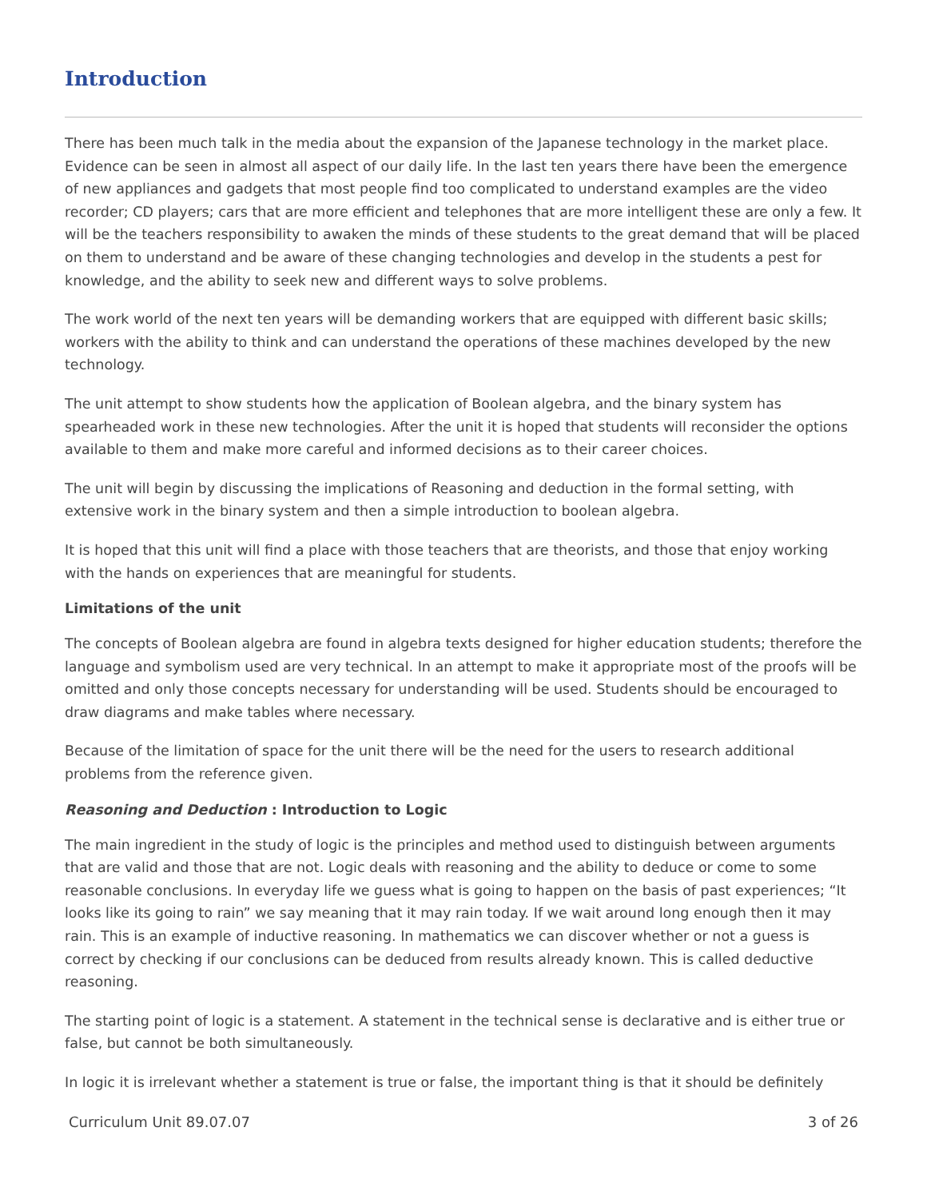Introduction
There has been much talk in the media about the expansion of the Japanese technology in the market place. Evidence can be seen in almost all aspect of our daily life. In the last ten years there have been the emergence of new appliances and gadgets that most people find too complicated to understand examples are the video recorder; CD players; cars that are more efficient and telephones that are more intelligent these are only a few. It will be the teachers responsibility to awaken the minds of these students to the great demand that will be placed on them to understand and be aware of these changing technologies and develop in the students a pest for knowledge, and the ability to seek new and different ways to solve problems.
The work world of the next ten years will be demanding workers that are equipped with different basic skills; workers with the ability to think and can understand the operations of these machines developed by the new technology.
The unit attempt to show students how the application of Boolean algebra, and the binary system has spearheaded work in these new technologies. After the unit it is hoped that students will reconsider the options available to them and make more careful and informed decisions as to their career choices.
The unit will begin by discussing the implications of Reasoning and deduction in the formal setting, with extensive work in the binary system and then a simple introduction to boolean algebra.
It is hoped that this unit will find a place with those teachers that are theorists, and those that enjoy working with the hands on experiences that are meaningful for students.
Limitations of the unit
The concepts of Boolean algebra are found in algebra texts designed for higher education students; therefore the language and symbolism used are very technical. In an attempt to make it appropriate most of the proofs will be omitted and only those concepts necessary for understanding will be used. Students should be encouraged to draw diagrams and make tables where necessary.
Because of the limitation of space for the unit there will be the need for the users to research additional problems from the reference given.
Reasoning and Deduction : Introduction to Logic
The main ingredient in the study of logic is the principles and method used to distinguish between arguments that are valid and those that are not. Logic deals with reasoning and the ability to deduce or come to some reasonable conclusions. In everyday life we guess what is going to happen on the basis of past experiences; “It looks like its going to rain” we say meaning that it may rain today. If we wait around long enough then it may rain. This is an example of inductive reasoning. In mathematics we can discover whether or not a guess is correct by checking if our conclusions can be deduced from results already known. This is called deductive reasoning.
The starting point of logic is a statement. A statement in the technical sense is declarative and is either true or false, but cannot be both simultaneously.
In logic it is irrelevant whether a statement is true or false, the important thing is that it should be definitely
Curriculum Unit 89.07.07 3 of 26